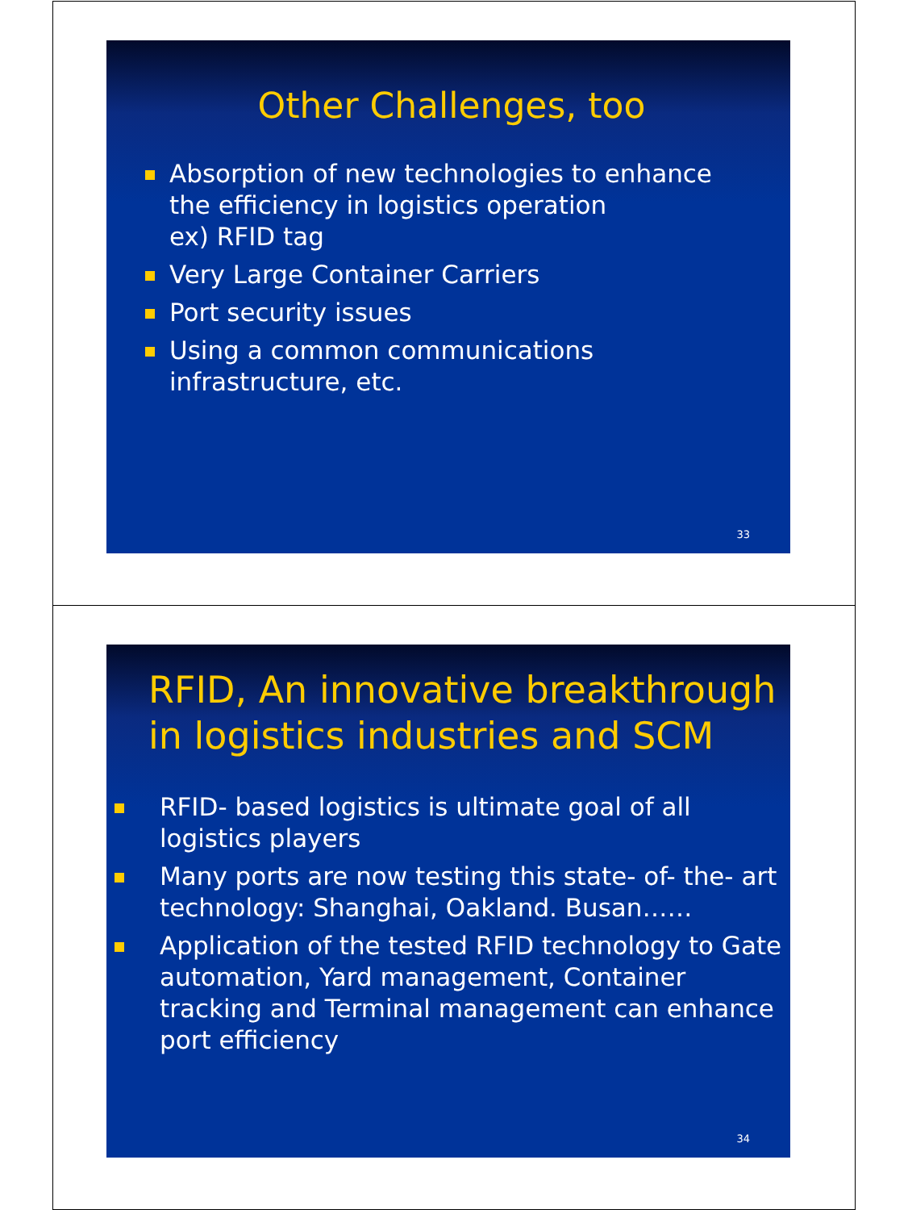Other Challenges, too
Absorption of new technologies to enhance the efficiency in logistics operation
ex) RFID tag
Very Large Container Carriers
Port security issues
Using a common communications infrastructure, etc.
33
RFID, An innovative breakthrough in logistics industries and SCM
RFID- based logistics is ultimate goal of all logistics players
Many ports are now testing this state- of- the- art technology: Shanghai, Oakland. Busan……
Application of the tested RFID technology to Gate automation, Yard management, Container tracking and Terminal management can enhance port efficiency
34